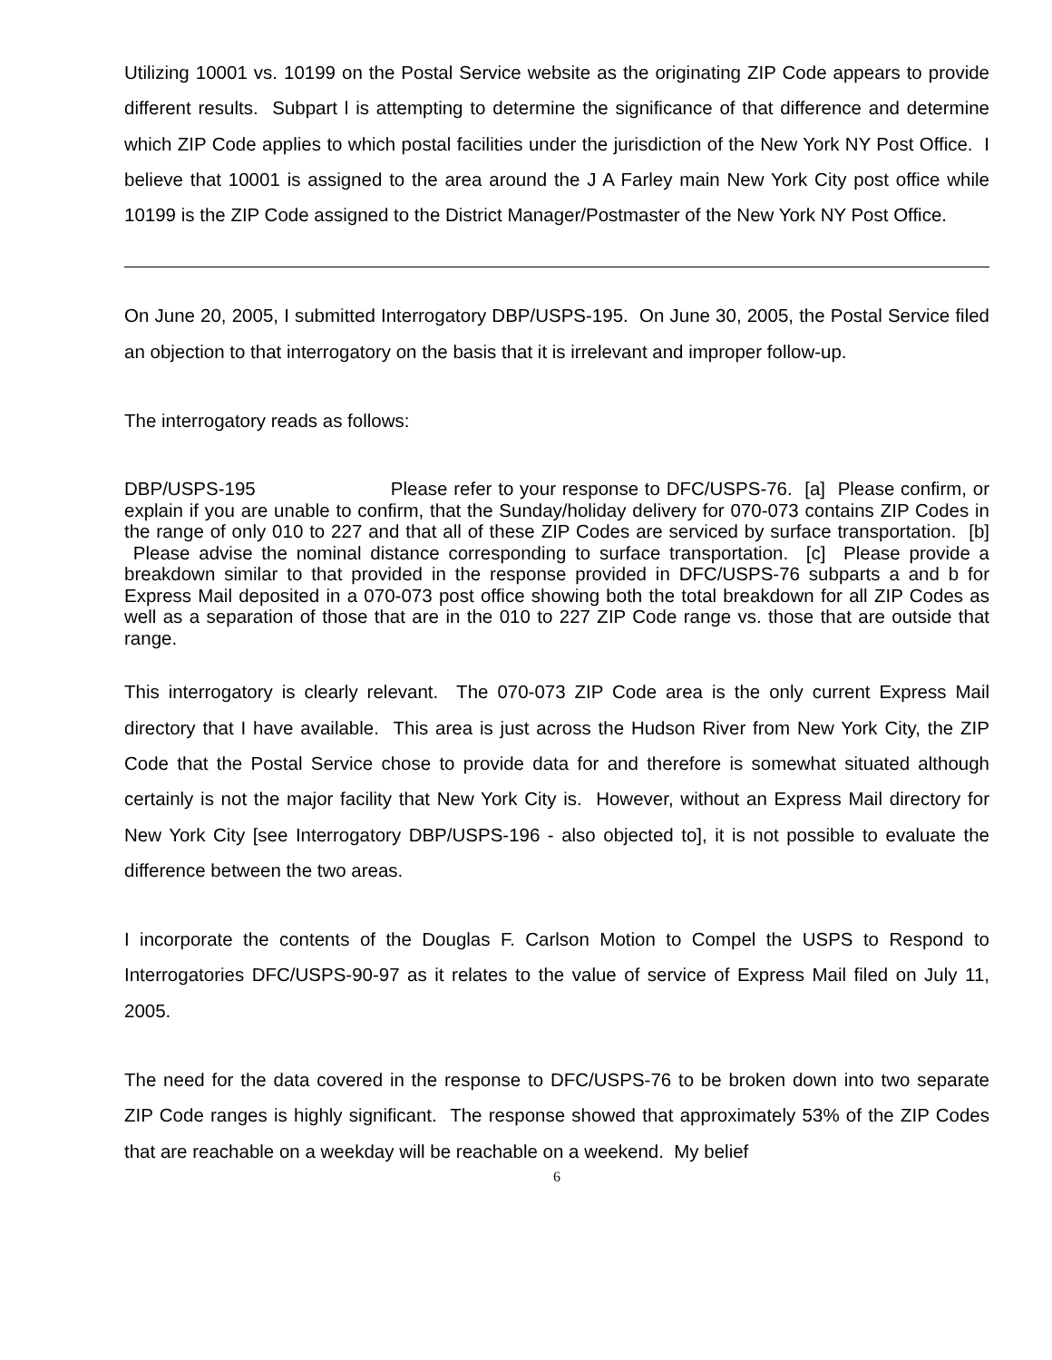Utilizing 10001 vs. 10199 on the Postal Service website as the originating ZIP Code appears to provide different results. Subpart l is attempting to determine the significance of that difference and determine which ZIP Code applies to which postal facilities under the jurisdiction of the New York NY Post Office. I believe that 10001 is assigned to the area around the J A Farley main New York City post office while 10199 is the ZIP Code assigned to the District Manager/Postmaster of the New York NY Post Office.
On June 20, 2005, I submitted Interrogatory DBP/USPS-195. On June 30, 2005, the Postal Service filed an objection to that interrogatory on the basis that it is irrelevant and improper follow-up.
The interrogatory reads as follows:
DBP/USPS-195 Please refer to your response to DFC/USPS-76. [a] Please confirm, or explain if you are unable to confirm, that the Sunday/holiday delivery for 070-073 contains ZIP Codes in the range of only 010 to 227 and that all of these ZIP Codes are serviced by surface transportation. [b] Please advise the nominal distance corresponding to surface transportation. [c] Please provide a breakdown similar to that provided in the response provided in DFC/USPS-76 subparts a and b for Express Mail deposited in a 070-073 post office showing both the total breakdown for all ZIP Codes as well as a separation of those that are in the 010 to 227 ZIP Code range vs. those that are outside that range.
This interrogatory is clearly relevant. The 070-073 ZIP Code area is the only current Express Mail directory that I have available. This area is just across the Hudson River from New York City, the ZIP Code that the Postal Service chose to provide data for and therefore is somewhat situated although certainly is not the major facility that New York City is. However, without an Express Mail directory for New York City [see Interrogatory DBP/USPS-196 - also objected to], it is not possible to evaluate the difference between the two areas.
I incorporate the contents of the Douglas F. Carlson Motion to Compel the USPS to Respond to Interrogatories DFC/USPS-90-97 as it relates to the value of service of Express Mail filed on July 11, 2005.
The need for the data covered in the response to DFC/USPS-76 to be broken down into two separate ZIP Code ranges is highly significant. The response showed that approximately 53% of the ZIP Codes that are reachable on a weekday will be reachable on a weekend. My belief
6